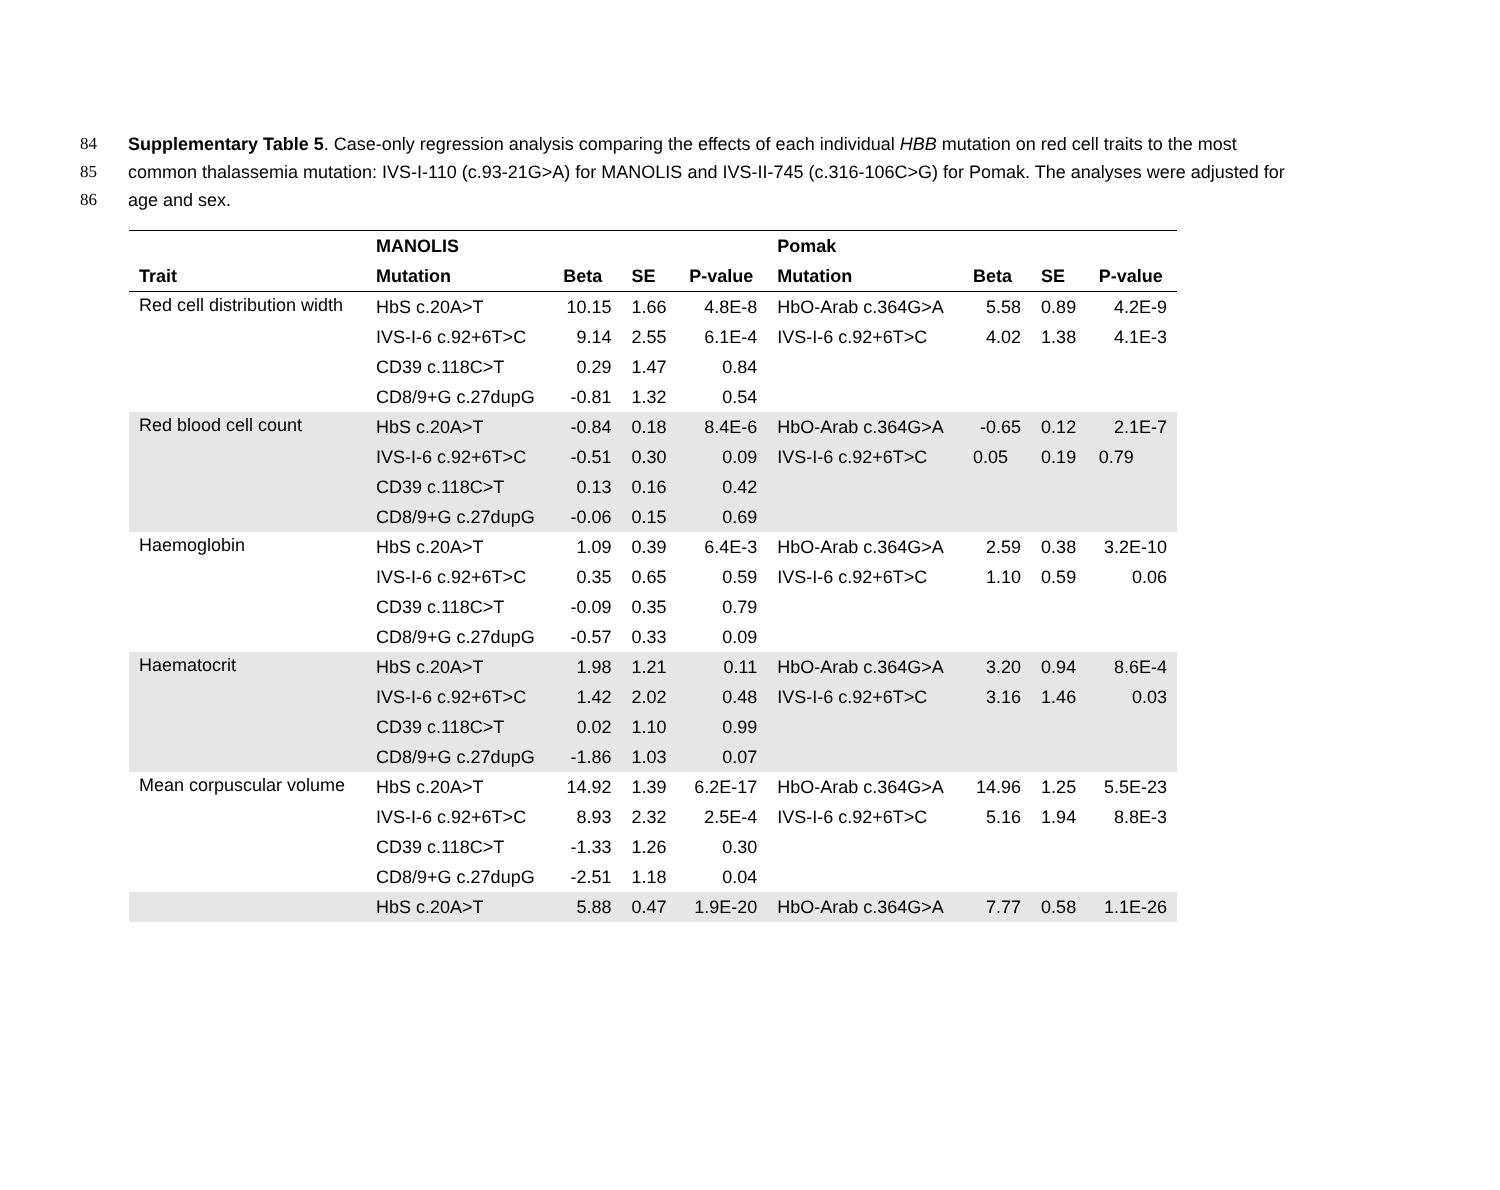84 Supplementary Table 5. Case-only regression analysis comparing the effects of each individual HBB mutation on red cell traits to the most
85 common thalassemia mutation: IVS-I-110 (c.93-21G>A) for MANOLIS and IVS-II-745 (c.316-106C>G) for Pomak. The analyses were adjusted for
86 age and sex.
| | MANOLIS | | | | Pomak | | | |
| --- | --- | --- | --- | --- | --- | --- | --- | --- |
| Trait | Mutation | Beta | SE | P-value | Mutation | Beta | SE | P-value |
| Red cell distribution width | HbS c.20A>T | 10.15 | 1.66 | 4.8E-8 | HbO-Arab c.364G>A | 5.58 | 0.89 | 4.2E-9 |
| | IVS-I-6 c.92+6T>C | 9.14 | 2.55 | 6.1E-4 | IVS-I-6 c.92+6T>C | 4.02 | 1.38 | 4.1E-3 |
| | CD39 c.118C>T | 0.29 | 1.47 | 0.84 | | | | |
| | CD8/9+G c.27dupG | -0.81 | 1.32 | 0.54 | | | | |
| Red blood cell count | HbS c.20A>T | -0.84 | 0.18 | 8.4E-6 | HbO-Arab c.364G>A | -0.65 | 0.12 | 2.1E-7 |
| | IVS-I-6 c.92+6T>C | -0.51 | 0.30 | 0.09 | IVS-I-6 c.92+6T>C | 0.05 | 0.19 | 0.79 |
| | CD39 c.118C>T | 0.13 | 0.16 | 0.42 | | | | |
| | CD8/9+G c.27dupG | -0.06 | 0.15 | 0.69 | | | | |
| Haemoglobin | HbS c.20A>T | 1.09 | 0.39 | 6.4E-3 | HbO-Arab c.364G>A | 2.59 | 0.38 | 3.2E-10 |
| | IVS-I-6 c.92+6T>C | 0.35 | 0.65 | 0.59 | IVS-I-6 c.92+6T>C | 1.10 | 0.59 | 0.06 |
| | CD39 c.118C>T | -0.09 | 0.35 | 0.79 | | | | |
| | CD8/9+G c.27dupG | -0.57 | 0.33 | 0.09 | | | | |
| Haematocrit | HbS c.20A>T | 1.98 | 1.21 | 0.11 | HbO-Arab c.364G>A | 3.20 | 0.94 | 8.6E-4 |
| | IVS-I-6 c.92+6T>C | 1.42 | 2.02 | 0.48 | IVS-I-6 c.92+6T>C | 3.16 | 1.46 | 0.03 |
| | CD39 c.118C>T | 0.02 | 1.10 | 0.99 | | | | |
| | CD8/9+G c.27dupG | -1.86 | 1.03 | 0.07 | | | | |
| Mean corpuscular volume | HbS c.20A>T | 14.92 | 1.39 | 6.2E-17 | HbO-Arab c.364G>A | 14.96 | 1.25 | 5.5E-23 |
| | IVS-I-6 c.92+6T>C | 8.93 | 2.32 | 2.5E-4 | IVS-I-6 c.92+6T>C | 5.16 | 1.94 | 8.8E-3 |
| | CD39 c.118C>T | -1.33 | 1.26 | 0.30 | | | | |
| | CD8/9+G c.27dupG | -2.51 | 1.18 | 0.04 | | | | |
| | HbS c.20A>T | 5.88 | 0.47 | 1.9E-20 | HbO-Arab c.364G>A | 7.77 | 0.58 | 1.1E-26 |